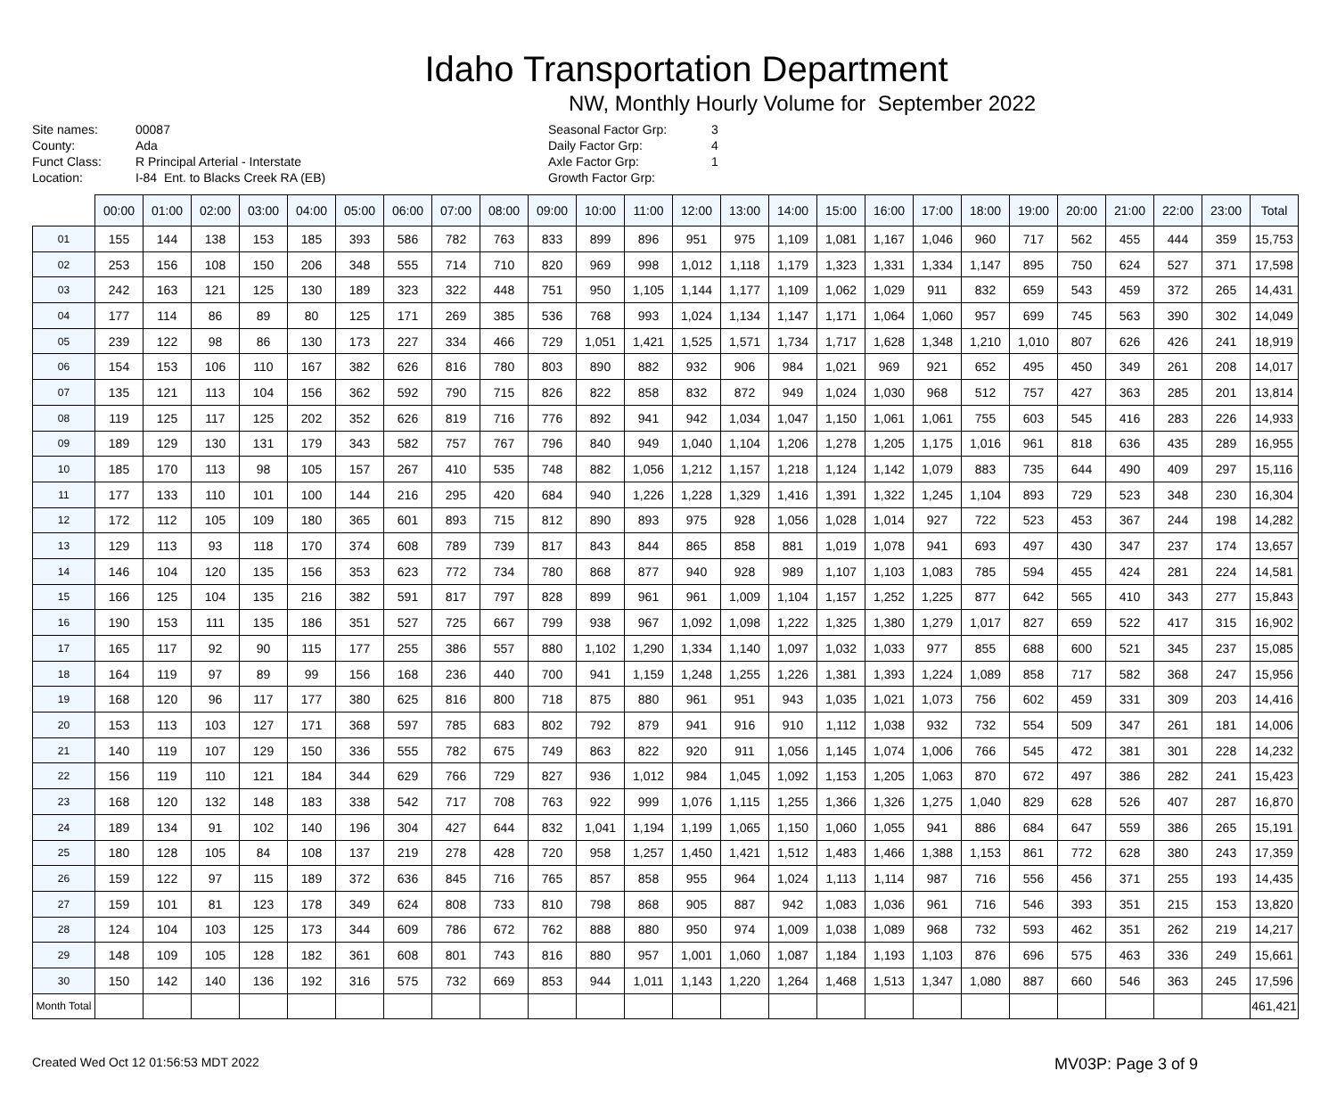Idaho Transportation Department
NW, Monthly Hourly Volume for September 2022
Site names:
County:
Funct Class:
Location:
00087
Ada
R Principal Arterial - Interstate
I-84 Ent. to Blacks Creek RA (EB)
Seasonal Factor Grp:
Daily Factor Grp:
Axle Factor Grp:
Growth Factor Grp:
3
4
1
| | 00:00 | 01:00 | 02:00 | 03:00 | 04:00 | 05:00 | 06:00 | 07:00 | 08:00 | 09:00 | 10:00 | 11:00 | 12:00 | 13:00 | 14:00 | 15:00 | 16:00 | 17:00 | 18:00 | 19:00 | 20:00 | 21:00 | 22:00 | 23:00 | Total |
| --- | --- | --- | --- | --- | --- | --- | --- | --- | --- | --- | --- | --- | --- | --- | --- | --- | --- | --- | --- | --- | --- | --- | --- | --- | --- |
| 01 | 155 | 144 | 138 | 153 | 185 | 393 | 586 | 782 | 763 | 833 | 899 | 896 | 951 | 975 | 1,109 | 1,081 | 1,167 | 1,046 | 960 | 717 | 562 | 455 | 444 | 359 | 15,753 |
| 02 | 253 | 156 | 108 | 150 | 206 | 348 | 555 | 714 | 710 | 820 | 969 | 998 | 1,012 | 1,118 | 1,179 | 1,323 | 1,331 | 1,334 | 1,147 | 895 | 750 | 624 | 527 | 371 | 17,598 |
| 03 | 242 | 163 | 121 | 125 | 130 | 189 | 323 | 322 | 448 | 751 | 950 | 1,105 | 1,144 | 1,177 | 1,109 | 1,062 | 1,029 | 911 | 832 | 659 | 543 | 459 | 372 | 265 | 14,431 |
| 04 | 177 | 114 | 86 | 89 | 80 | 125 | 171 | 269 | 385 | 536 | 768 | 993 | 1,024 | 1,134 | 1,147 | 1,171 | 1,064 | 1,060 | 957 | 699 | 745 | 563 | 390 | 302 | 14,049 |
| 05 | 239 | 122 | 98 | 86 | 130 | 173 | 227 | 334 | 466 | 729 | 1,051 | 1,421 | 1,525 | 1,571 | 1,734 | 1,717 | 1,628 | 1,348 | 1,210 | 1,010 | 807 | 626 | 426 | 241 | 18,919 |
| 06 | 154 | 153 | 106 | 110 | 167 | 382 | 626 | 816 | 780 | 803 | 890 | 882 | 932 | 906 | 984 | 1,021 | 969 | 921 | 652 | 495 | 450 | 349 | 261 | 208 | 14,017 |
| 07 | 135 | 121 | 113 | 104 | 156 | 362 | 592 | 790 | 715 | 826 | 822 | 858 | 832 | 872 | 949 | 1,024 | 1,030 | 968 | 512 | 757 | 427 | 363 | 285 | 201 | 13,814 |
| 08 | 119 | 125 | 117 | 125 | 202 | 352 | 626 | 819 | 716 | 776 | 892 | 941 | 942 | 1,034 | 1,047 | 1,150 | 1,061 | 1,061 | 755 | 603 | 545 | 416 | 283 | 226 | 14,933 |
| 09 | 189 | 129 | 130 | 131 | 179 | 343 | 582 | 757 | 767 | 796 | 840 | 949 | 1,040 | 1,104 | 1,206 | 1,278 | 1,205 | 1,175 | 1,016 | 961 | 818 | 636 | 435 | 289 | 16,955 |
| 10 | 185 | 170 | 113 | 98 | 105 | 157 | 267 | 410 | 535 | 748 | 882 | 1,056 | 1,212 | 1,157 | 1,218 | 1,124 | 1,142 | 1,079 | 883 | 735 | 644 | 490 | 409 | 297 | 15,116 |
| 11 | 177 | 133 | 110 | 101 | 100 | 144 | 216 | 295 | 420 | 684 | 940 | 1,226 | 1,228 | 1,329 | 1,416 | 1,391 | 1,322 | 1,245 | 1,104 | 893 | 729 | 523 | 348 | 230 | 16,304 |
| 12 | 172 | 112 | 105 | 109 | 180 | 365 | 601 | 893 | 715 | 812 | 890 | 893 | 975 | 928 | 1,056 | 1,028 | 1,014 | 927 | 722 | 523 | 453 | 367 | 244 | 198 | 14,282 |
| 13 | 129 | 113 | 93 | 118 | 170 | 374 | 608 | 789 | 739 | 817 | 843 | 844 | 865 | 858 | 881 | 1,019 | 1,078 | 941 | 693 | 497 | 430 | 347 | 237 | 174 | 13,657 |
| 14 | 146 | 104 | 120 | 135 | 156 | 353 | 623 | 772 | 734 | 780 | 868 | 877 | 940 | 928 | 989 | 1,107 | 1,103 | 1,083 | 785 | 594 | 455 | 424 | 281 | 224 | 14,581 |
| 15 | 166 | 125 | 104 | 135 | 216 | 382 | 591 | 817 | 797 | 828 | 899 | 961 | 961 | 1,009 | 1,104 | 1,157 | 1,252 | 1,225 | 877 | 642 | 565 | 410 | 343 | 277 | 15,843 |
| 16 | 190 | 153 | 111 | 135 | 186 | 351 | 527 | 725 | 667 | 799 | 938 | 967 | 1,092 | 1,098 | 1,222 | 1,325 | 1,380 | 1,279 | 1,017 | 827 | 659 | 522 | 417 | 315 | 16,902 |
| 17 | 165 | 117 | 92 | 90 | 115 | 177 | 255 | 386 | 557 | 880 | 1,102 | 1,290 | 1,334 | 1,140 | 1,097 | 1,032 | 1,033 | 977 | 855 | 688 | 600 | 521 | 345 | 237 | 15,085 |
| 18 | 164 | 119 | 97 | 89 | 99 | 156 | 168 | 236 | 440 | 700 | 941 | 1,159 | 1,248 | 1,255 | 1,226 | 1,381 | 1,393 | 1,224 | 1,089 | 858 | 717 | 582 | 368 | 247 | 15,956 |
| 19 | 168 | 120 | 96 | 117 | 177 | 380 | 625 | 816 | 800 | 718 | 875 | 880 | 961 | 951 | 943 | 1,035 | 1,021 | 1,073 | 756 | 602 | 459 | 331 | 309 | 203 | 14,416 |
| 20 | 153 | 113 | 103 | 127 | 171 | 368 | 597 | 785 | 683 | 802 | 792 | 879 | 941 | 916 | 910 | 1,112 | 1,038 | 932 | 732 | 554 | 509 | 347 | 261 | 181 | 14,006 |
| 21 | 140 | 119 | 107 | 129 | 150 | 336 | 555 | 782 | 675 | 749 | 863 | 822 | 920 | 911 | 1,056 | 1,145 | 1,074 | 1,006 | 766 | 545 | 472 | 381 | 301 | 228 | 14,232 |
| 22 | 156 | 119 | 110 | 121 | 184 | 344 | 629 | 766 | 729 | 827 | 936 | 1,012 | 984 | 1,045 | 1,092 | 1,153 | 1,205 | 1,063 | 870 | 672 | 497 | 386 | 282 | 241 | 15,423 |
| 23 | 168 | 120 | 132 | 148 | 183 | 338 | 542 | 717 | 708 | 763 | 922 | 999 | 1,076 | 1,115 | 1,255 | 1,366 | 1,326 | 1,275 | 1,040 | 829 | 628 | 526 | 407 | 287 | 16,870 |
| 24 | 189 | 134 | 91 | 102 | 140 | 196 | 304 | 427 | 644 | 832 | 1,041 | 1,194 | 1,199 | 1,065 | 1,150 | 1,060 | 1,055 | 941 | 886 | 684 | 647 | 559 | 386 | 265 | 15,191 |
| 25 | 180 | 128 | 105 | 84 | 108 | 137 | 219 | 278 | 428 | 720 | 958 | 1,257 | 1,450 | 1,421 | 1,512 | 1,483 | 1,466 | 1,388 | 1,153 | 861 | 772 | 628 | 380 | 243 | 17,359 |
| 26 | 159 | 122 | 97 | 115 | 189 | 372 | 636 | 845 | 716 | 765 | 857 | 858 | 955 | 964 | 1,024 | 1,113 | 1,114 | 987 | 716 | 556 | 456 | 371 | 255 | 193 | 14,435 |
| 27 | 159 | 101 | 81 | 123 | 178 | 349 | 624 | 808 | 733 | 810 | 798 | 868 | 905 | 887 | 942 | 1,083 | 1,036 | 961 | 716 | 546 | 393 | 351 | 215 | 153 | 13,820 |
| 28 | 124 | 104 | 103 | 125 | 173 | 344 | 609 | 786 | 672 | 762 | 888 | 880 | 950 | 974 | 1,009 | 1,038 | 1,089 | 968 | 732 | 593 | 462 | 351 | 262 | 219 | 14,217 |
| 29 | 148 | 109 | 105 | 128 | 182 | 361 | 608 | 801 | 743 | 816 | 880 | 957 | 1,001 | 1,060 | 1,087 | 1,184 | 1,193 | 1,103 | 876 | 696 | 575 | 463 | 336 | 249 | 15,661 |
| 30 | 150 | 142 | 140 | 136 | 192 | 316 | 575 | 732 | 669 | 853 | 944 | 1,011 | 1,143 | 1,220 | 1,264 | 1,468 | 1,513 | 1,347 | 1,080 | 887 | 660 | 546 | 363 | 245 | 17,596 |
| Month Total | | | | | | | | | | | | | | | | | | | | | | | | | 461,421 |
Created Wed Oct 12 01:56:53 MDT 2022 MV03P: Page 3 of 9